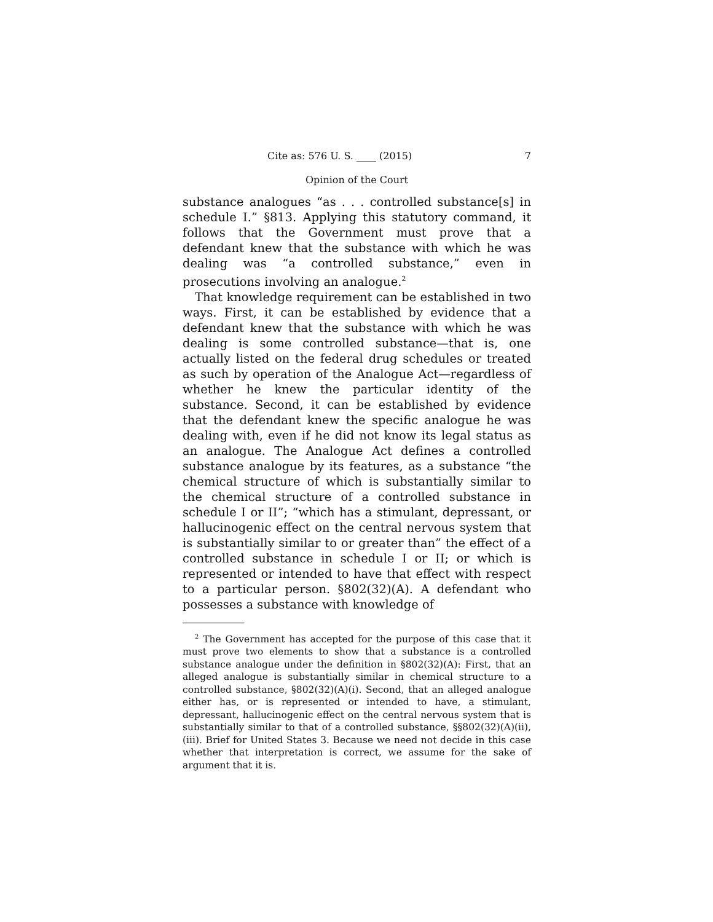Cite as: 576 U. S. ____ (2015) 7
Opinion of the Court
substance analogues “as . . . controlled substance[s] in schedule I.” §813. Applying this statutory command, it follows that the Government must prove that a defendant knew that the substance with which he was dealing was “a controlled substance,” even in prosecutions involving an analogue.<sup>2</sup>
That knowledge requirement can be established in two ways. First, it can be established by evidence that a defendant knew that the substance with which he was dealing is some controlled substance—that is, one actually listed on the federal drug schedules or treated as such by operation of the Analogue Act—regardless of whether he knew the particular identity of the substance. Second, it can be established by evidence that the defendant knew the specific analogue he was dealing with, even if he did not know its legal status as an analogue. The Analogue Act defines a controlled substance analogue by its features, as a substance “the chemical structure of which is substantially similar to the chemical structure of a controlled substance in schedule I or II”; “which has a stimulant, depressant, or hallucinogenic effect on the central nervous system that is substantially similar to or greater than” the effect of a controlled substance in schedule I or II; or which is represented or intended to have that effect with respect to a particular person. §802(32)(A). A defendant who possesses a substance with knowledge of
<sup>2</sup> The Government has accepted for the purpose of this case that it must prove two elements to show that a substance is a controlled substance analogue under the definition in §802(32)(A): First, that an alleged analogue is substantially similar in chemical structure to a controlled substance, §802(32)(A)(i). Second, that an alleged analogue either has, or is represented or intended to have, a stimulant, depressant, hallucinogenic effect on the central nervous system that is substantially similar to that of a controlled substance, §§802(32)(A)(ii), (iii). Brief for United States 3. Because we need not decide in this case whether that interpretation is correct, we assume for the sake of argument that it is.